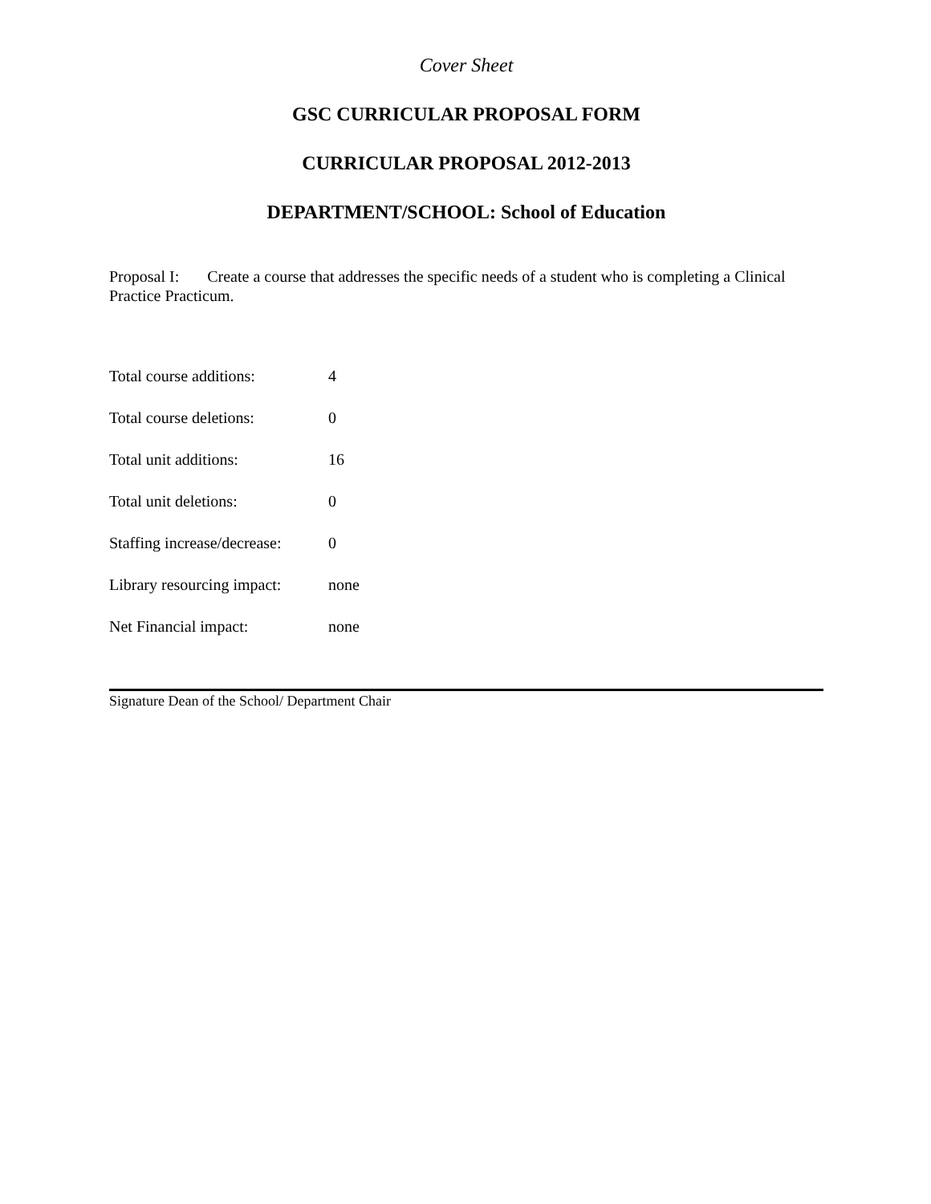Cover Sheet
GSC CURRICULAR PROPOSAL FORM
CURRICULAR PROPOSAL 2012-2013
DEPARTMENT/SCHOOL: School of Education
Proposal I: Create a course that addresses the specific needs of a student who is completing a Clinical Practice Practicum.
| Total course additions: | 4 |
| Total course deletions: | 0 |
| Total unit additions: | 16 |
| Total unit deletions: | 0 |
| Staffing increase/decrease: | 0 |
| Library resourcing impact: | none |
| Net Financial impact: | none |
Signature Dean of the School/ Department Chair